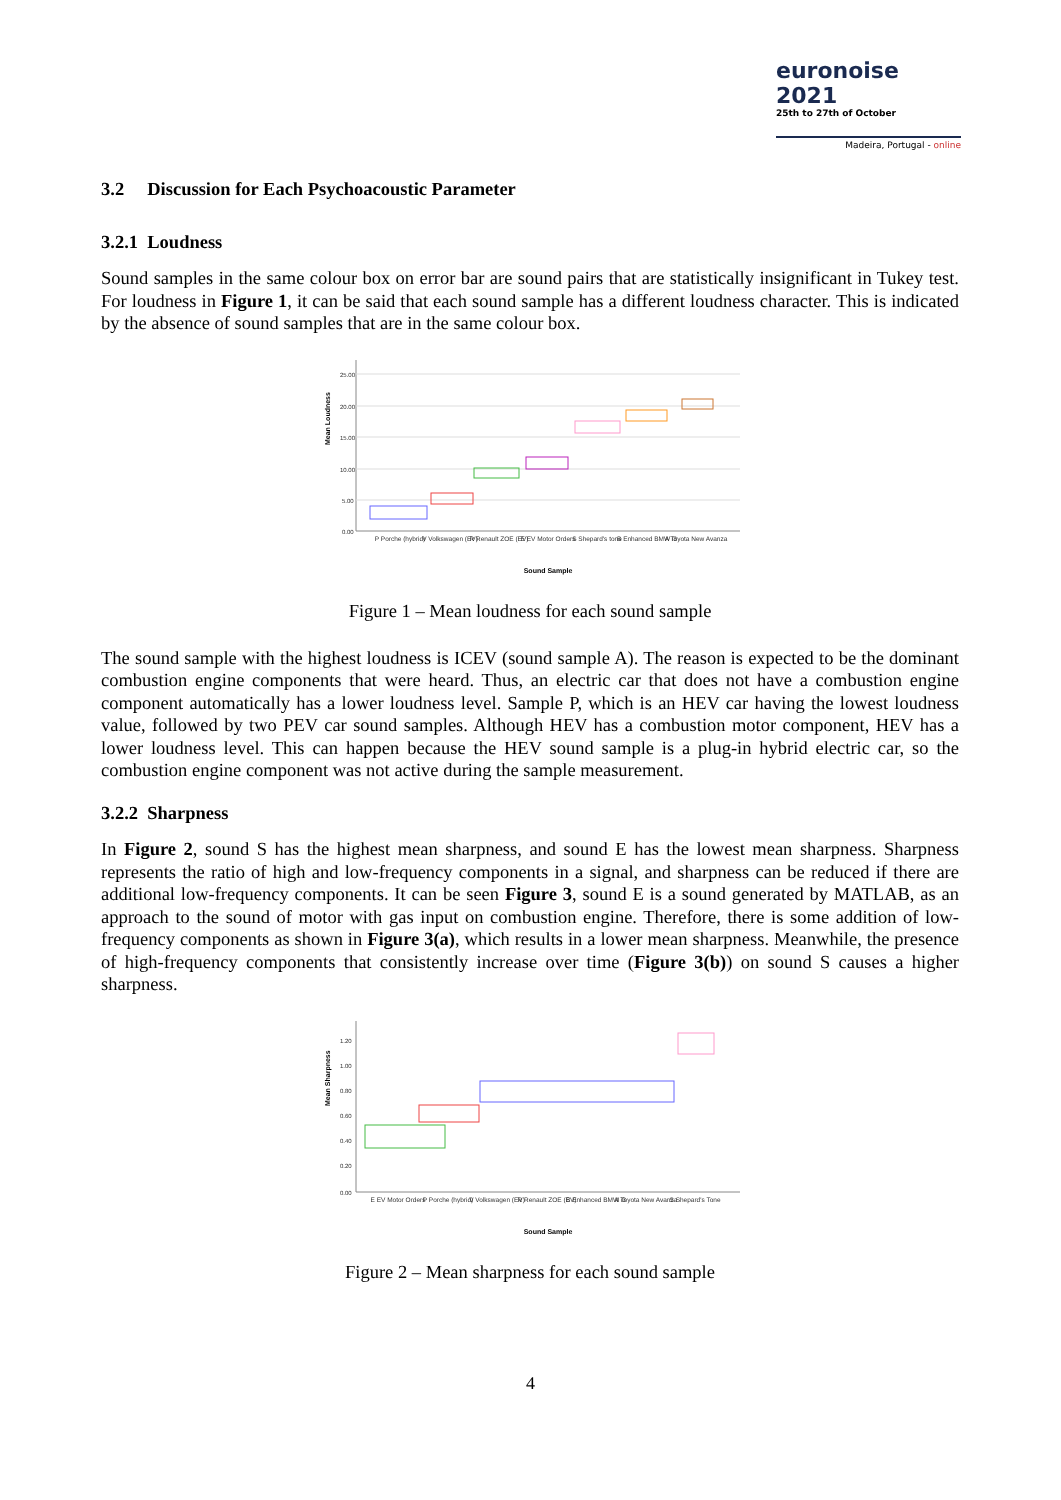euronoise 2021
25th to 27th of October
Madeira, Portugal - online
3.2 Discussion for Each Psychoacoustic Parameter
3.2.1 Loudness
Sound samples in the same colour box on error bar are sound pairs that are statistically insignificant in Tukey test. For loudness in Figure 1, it can be said that each sound sample has a different loudness character. This is indicated by the absence of sound samples that are in the same colour box.
Mean Loudness
25.00
20.00
15.00
10.00
5.00
0.00
P Porche (hybrid)
V Volkswagen (EV)
R Renault ZOE (EV)
E EV Motor Orders
S Shepard's tone
B Enhanced BMW i3
A Toyota New Avanza
Sound Sample
Figure 1 – Mean loudness for each sound sample
The sound sample with the highest loudness is ICEV (sound sample A). The reason is expected to be the dominant combustion engine components that were heard. Thus, an electric car that does not have a combustion engine component automatically has a lower loudness level. Sample P, which is an HEV car having the lowest loudness value, followed by two PEV car sound samples. Although HEV has a combustion motor component, HEV has a lower loudness level. This can happen because the HEV sound sample is a plug-in hybrid electric car, so the combustion engine component was not active during the sample measurement.
3.2.2 Sharpness
In Figure 2, sound S has the highest mean sharpness, and sound E has the lowest mean sharpness. Sharpness represents the ratio of high and low-frequency components in a signal, and sharpness can be reduced if there are additional low-frequency components. It can be seen Figure 3, sound E is a sound generated by MATLAB, as an approach to the sound of motor with gas input on combustion engine. Therefore, there is some addition of low-frequency components as shown in Figure 3(a), which results in a lower mean sharpness. Meanwhile, the presence of high-frequency components that consistently increase over time (Figure 3(b)) on sound S causes a higher sharpness.
Mean Sharpness
1.20
1.00
0.80
0.60
0.40
0.20
0.00
E EV Motor Orders
P Porche (hybrid)
V Volkswagen (EV)
R Renault ZOE (EV)
B Enhanced BMW i3
A Toyota New Avanza
S Shepard's Tone
Sound Sample
Figure 2 – Mean sharpness for each sound sample
4